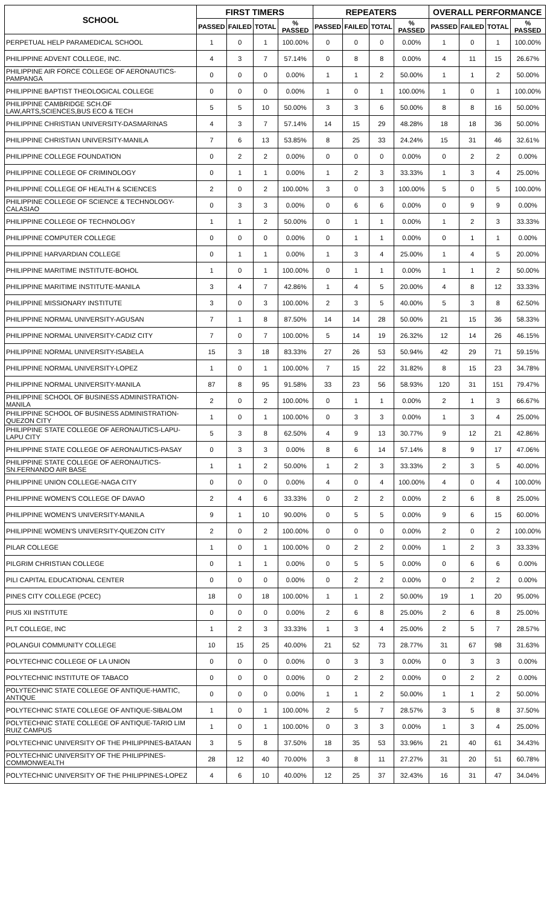| SCHOOL | FIRST TIMERS | | | | REPEATERS | | | | OVERALL PERFORMANCE | | | |
| --- | --- | --- | --- | --- | --- | --- | --- | --- | --- | --- | --- | --- |
| | PASSED | FAILED | TOTAL | % PASSED | PASSED | FAILED | TOTAL | % PASSED | PASSED | FAILED | TOTAL | % PASSED |
| PERPETUAL HELP PARAMEDICAL SCHOOL | 1 | 0 | 1 | 100.00% | 0 | 0 | 0 | 0.00% | 1 | 0 | 1 | 100.00% |
| PHILIPPINE ADVENT COLLEGE, INC. | 4 | 3 | 7 | 57.14% | 0 | 8 | 8 | 0.00% | 4 | 11 | 15 | 26.67% |
| PHILIPPINE AIR FORCE COLLEGE OF AERONAUTICS-PAMPANGA | 0 | 0 | 0 | 0.00% | 1 | 1 | 2 | 50.00% | 1 | 1 | 2 | 50.00% |
| PHILIPPINE BAPTIST THEOLOGICAL COLLEGE | 0 | 0 | 0 | 0.00% | 1 | 0 | 1 | 100.00% | 1 | 0 | 1 | 100.00% |
| PHILIPPINE CAMBRIDGE SCH.OF LAW,ARTS,SCIENCES,BUS ECO & TECH | 5 | 5 | 10 | 50.00% | 3 | 3 | 6 | 50.00% | 8 | 8 | 16 | 50.00% |
| PHILIPPINE CHRISTIAN UNIVERSITY-DASMARINAS | 4 | 3 | 7 | 57.14% | 14 | 15 | 29 | 48.28% | 18 | 18 | 36 | 50.00% |
| PHILIPPINE CHRISTIAN UNIVERSITY-MANILA | 7 | 6 | 13 | 53.85% | 8 | 25 | 33 | 24.24% | 15 | 31 | 46 | 32.61% |
| PHILIPPINE COLLEGE FOUNDATION | 0 | 2 | 2 | 0.00% | 0 | 0 | 0 | 0.00% | 0 | 2 | 2 | 0.00% |
| PHILIPPINE COLLEGE OF CRIMINOLOGY | 0 | 1 | 1 | 0.00% | 1 | 2 | 3 | 33.33% | 1 | 3 | 4 | 25.00% |
| PHILIPPINE COLLEGE OF HEALTH & SCIENCES | 2 | 0 | 2 | 100.00% | 3 | 0 | 3 | 100.00% | 5 | 0 | 5 | 100.00% |
| PHILIPPINE COLLEGE OF SCIENCE & TECHNOLOGY-CALASIAO | 0 | 3 | 3 | 0.00% | 0 | 6 | 6 | 0.00% | 0 | 9 | 9 | 0.00% |
| PHILIPPINE COLLEGE OF TECHNOLOGY | 1 | 1 | 2 | 50.00% | 0 | 1 | 1 | 0.00% | 1 | 2 | 3 | 33.33% |
| PHILIPPINE COMPUTER COLLEGE | 0 | 0 | 0 | 0.00% | 0 | 1 | 1 | 0.00% | 0 | 1 | 1 | 0.00% |
| PHILIPPINE HARVARDIAN COLLEGE | 0 | 1 | 1 | 0.00% | 1 | 3 | 4 | 25.00% | 1 | 4 | 5 | 20.00% |
| PHILIPPINE MARITIME INSTITUTE-BOHOL | 1 | 0 | 1 | 100.00% | 0 | 1 | 1 | 0.00% | 1 | 1 | 2 | 50.00% |
| PHILIPPINE MARITIME INSTITUTE-MANILA | 3 | 4 | 7 | 42.86% | 1 | 4 | 5 | 20.00% | 4 | 8 | 12 | 33.33% |
| PHILIPPINE MISSIONARY INSTITUTE | 3 | 0 | 3 | 100.00% | 2 | 3 | 5 | 40.00% | 5 | 3 | 8 | 62.50% |
| PHILIPPINE NORMAL UNIVERSITY-AGUSAN | 7 | 1 | 8 | 87.50% | 14 | 14 | 28 | 50.00% | 21 | 15 | 36 | 58.33% |
| PHILIPPINE NORMAL UNIVERSITY-CADIZ CITY | 7 | 0 | 7 | 100.00% | 5 | 14 | 19 | 26.32% | 12 | 14 | 26 | 46.15% |
| PHILIPPINE NORMAL UNIVERSITY-ISABELA | 15 | 3 | 18 | 83.33% | 27 | 26 | 53 | 50.94% | 42 | 29 | 71 | 59.15% |
| PHILIPPINE NORMAL UNIVERSITY-LOPEZ | 1 | 0 | 1 | 100.00% | 7 | 15 | 22 | 31.82% | 8 | 15 | 23 | 34.78% |
| PHILIPPINE NORMAL UNIVERSITY-MANILA | 87 | 8 | 95 | 91.58% | 33 | 23 | 56 | 58.93% | 120 | 31 | 151 | 79.47% |
| PHILIPPINE SCHOOL OF BUSINESS ADMINISTRATION-MANILA | 2 | 0 | 2 | 100.00% | 0 | 1 | 1 | 0.00% | 2 | 1 | 3 | 66.67% |
| PHILIPPINE SCHOOL OF BUSINESS ADMINISTRATION-QUEZON CITY | 1 | 0 | 1 | 100.00% | 0 | 3 | 3 | 0.00% | 1 | 3 | 4 | 25.00% |
| PHILIPPINE STATE COLLEGE OF AERONAUTICS-LAPU-LAPU CITY | 5 | 3 | 8 | 62.50% | 4 | 9 | 13 | 30.77% | 9 | 12 | 21 | 42.86% |
| PHILIPPINE STATE COLLEGE OF AERONAUTICS-PASAY | 0 | 3 | 3 | 0.00% | 8 | 6 | 14 | 57.14% | 8 | 9 | 17 | 47.06% |
| PHILIPPINE STATE COLLEGE OF AERONAUTICS-SN.FERNANDO AIR BASE | 1 | 1 | 2 | 50.00% | 1 | 2 | 3 | 33.33% | 2 | 3 | 5 | 40.00% |
| PHILIPPINE UNION COLLEGE-NAGA CITY | 0 | 0 | 0 | 0.00% | 4 | 0 | 4 | 100.00% | 4 | 0 | 4 | 100.00% |
| PHILIPPINE WOMEN'S COLLEGE OF DAVAO | 2 | 4 | 6 | 33.33% | 0 | 2 | 2 | 0.00% | 2 | 6 | 8 | 25.00% |
| PHILIPPINE WOMEN'S UNIVERSITY-MANILA | 9 | 1 | 10 | 90.00% | 0 | 5 | 5 | 0.00% | 9 | 6 | 15 | 60.00% |
| PHILIPPINE WOMEN'S UNIVERSITY-QUEZON CITY | 2 | 0 | 2 | 100.00% | 0 | 0 | 0 | 0.00% | 2 | 0 | 2 | 100.00% |
| PILAR COLLEGE | 1 | 0 | 1 | 100.00% | 0 | 2 | 2 | 0.00% | 1 | 2 | 3 | 33.33% |
| PILGRIM CHRISTIAN COLLEGE | 0 | 1 | 1 | 0.00% | 0 | 5 | 5 | 0.00% | 0 | 6 | 6 | 0.00% |
| PILI CAPITAL EDUCATIONAL CENTER | 0 | 0 | 0 | 0.00% | 0 | 2 | 2 | 0.00% | 0 | 2 | 2 | 0.00% |
| PINES CITY COLLEGE (PCEC) | 18 | 0 | 18 | 100.00% | 1 | 1 | 2 | 50.00% | 19 | 1 | 20 | 95.00% |
| PIUS XII INSTITUTE | 0 | 0 | 0 | 0.00% | 2 | 6 | 8 | 25.00% | 2 | 6 | 8 | 25.00% |
| PLT COLLEGE, INC | 1 | 2 | 3 | 33.33% | 1 | 3 | 4 | 25.00% | 2 | 5 | 7 | 28.57% |
| POLANGUI COMMUNITY COLLEGE | 10 | 15 | 25 | 40.00% | 21 | 52 | 73 | 28.77% | 31 | 67 | 98 | 31.63% |
| POLYTECHNIC COLLEGE OF LA UNION | 0 | 0 | 0 | 0.00% | 0 | 3 | 3 | 0.00% | 0 | 3 | 3 | 0.00% |
| POLYTECHNIC INSTITUTE OF TABACO | 0 | 0 | 0 | 0.00% | 0 | 2 | 2 | 0.00% | 0 | 2 | 2 | 0.00% |
| POLYTECHNIC STATE COLLEGE OF ANTIQUE-HAMTIC, ANTIQUE | 0 | 0 | 0 | 0.00% | 1 | 1 | 2 | 50.00% | 1 | 1 | 2 | 50.00% |
| POLYTECHNIC STATE COLLEGE OF ANTIQUE-SIBALOM | 1 | 0 | 1 | 100.00% | 2 | 5 | 7 | 28.57% | 3 | 5 | 8 | 37.50% |
| POLYTECHNIC STATE COLLEGE OF ANTIQUE-TARIO LIM RUIZ CAMPUS | 1 | 0 | 1 | 100.00% | 0 | 3 | 3 | 0.00% | 1 | 3 | 4 | 25.00% |
| POLYTECHNIC UNIVERSITY OF THE PHILIPPINES-BATAAN | 3 | 5 | 8 | 37.50% | 18 | 35 | 53 | 33.96% | 21 | 40 | 61 | 34.43% |
| POLYTECHNIC UNIVERSITY OF THE PHILIPPINES-COMMONWEALTH | 28 | 12 | 40 | 70.00% | 3 | 8 | 11 | 27.27% | 31 | 20 | 51 | 60.78% |
| POLYTECHNIC UNIVERSITY OF THE PHILIPPINES-LOPEZ | 4 | 6 | 10 | 40.00% | 12 | 25 | 37 | 32.43% | 16 | 31 | 47 | 34.04% |